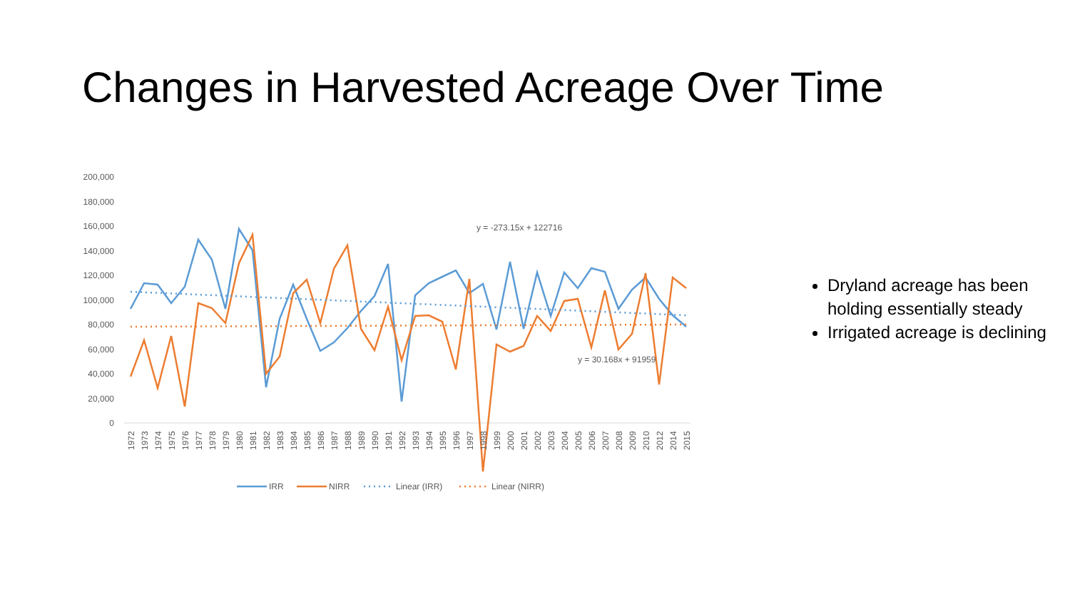Changes in Harvested Acreage Over Time
200,000
180,000
160,000
140,000
120,000
100,000
80,000
60,000
40,000
20,000
0
y = -273.15x + 122716
y = 30.168x + 91959
1972
1973
1974
1975
1976
1977
1978
1979
1980
1981
1982
1983
1984
1985
1986
1987
1988
1989
1990
1991
1992
1993
1994
1995
1996
1997
1998
1999
2000
2001
2002
2003
2004
2005
2006
2007
2008
2009
2010
2012
2014
2015
IRR
NIRR
Linear (IRR)
Linear (NIRR)
Dryland acreage has been holding essentially steady
Irrigated acreage is declining